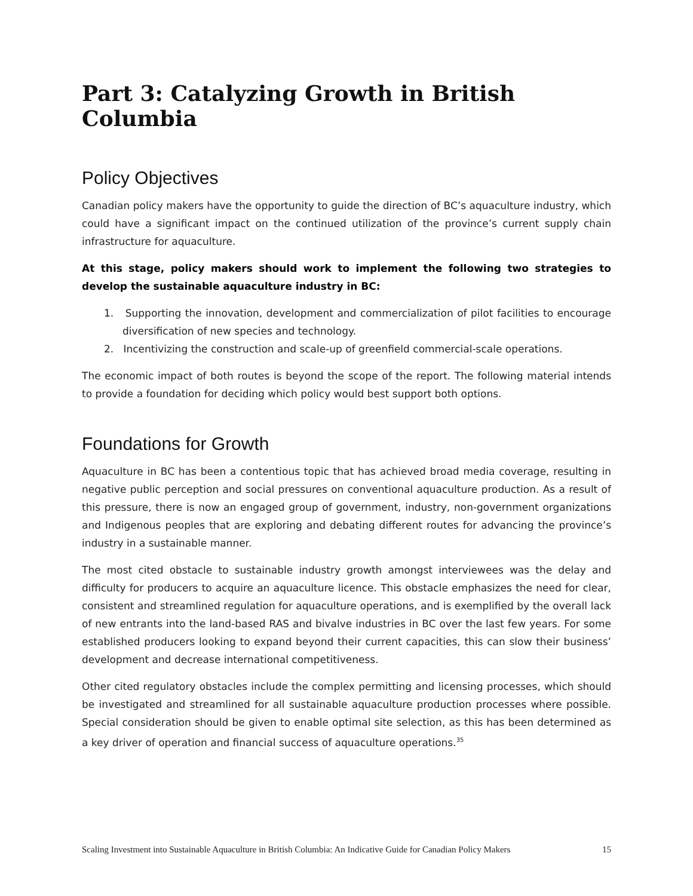Part 3: Catalyzing Growth in British Columbia
Policy Objectives
Canadian policy makers have the opportunity to guide the direction of BC’s aquaculture industry, which could have a significant impact on the continued utilization of the province’s current supply chain infrastructure for aquaculture.
At this stage, policy makers should work to implement the following two strategies to develop the sustainable aquaculture industry in BC:
1. Supporting the innovation, development and commercialization of pilot facilities to encourage diversification of new species and technology.
2. Incentivizing the construction and scale-up of greenfield commercial-scale operations.
The economic impact of both routes is beyond the scope of the report. The following material intends to provide a foundation for deciding which policy would best support both options.
Foundations for Growth
Aquaculture in BC has been a contentious topic that has achieved broad media coverage, resulting in negative public perception and social pressures on conventional aquaculture production. As a result of this pressure, there is now an engaged group of government, industry, non-government organizations and Indigenous peoples that are exploring and debating different routes for advancing the province’s industry in a sustainable manner.
The most cited obstacle to sustainable industry growth amongst interviewees was the delay and difficulty for producers to acquire an aquaculture licence. This obstacle emphasizes the need for clear, consistent and streamlined regulation for aquaculture operations, and is exemplified by the overall lack of new entrants into the land-based RAS and bivalve industries in BC over the last few years. For some established producers looking to expand beyond their current capacities, this can slow their business’ development and decrease international competitiveness.
Other cited regulatory obstacles include the complex permitting and licensing processes, which should be investigated and streamlined for all sustainable aquaculture production processes where possible. Special consideration should be given to enable optimal site selection, as this has been determined as a key driver of operation and financial success of aquaculture operations.<sup>35</sup>
Scaling Investment into Sustainable Aquaculture in British Columbia: An Indicative Guide for Canadian Policy Makers 15